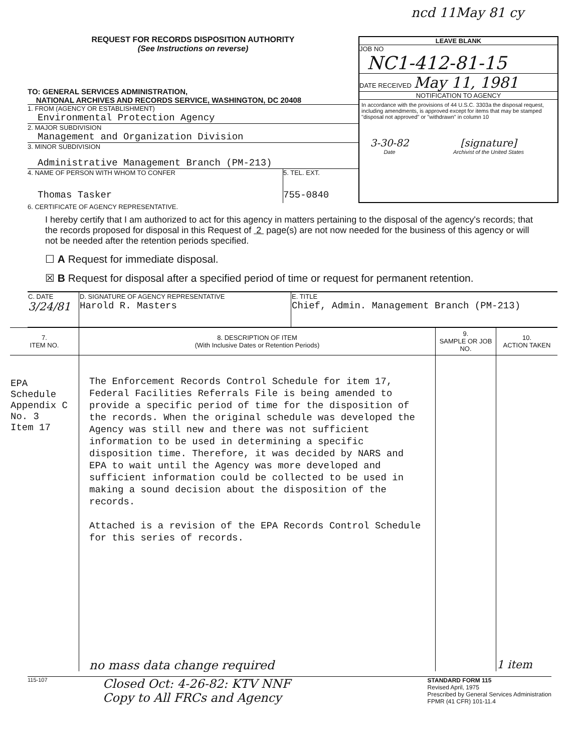ncd 11May 81 cy
REQUEST FOR RECORDS DISPOSITION AUTHORITY
(See Instructions on reverse)
TO: GENERAL SERVICES ADMINISTRATION,
NATIONAL ARCHIVES AND RECORDS SERVICE, WASHINGTON, DC 20408
1. FROM (AGENCY OR ESTABLISHMENT)
Environmental Protection Agency
2. MAJOR SUBDIVISION
Management and Organization Division
3. MINOR SUBDIVISION
Administrative Management Branch (PM-213)
4. NAME OF PERSON WITH WHOM TO CONFER
Thomas Tasker
5. TEL. EXT.
755-0840
LEAVE BLANK
JOB NO
NC1-412-81-15
DATE RECEIVED May 11, 1981
NOTIFICATION TO AGENCY
In accordance with the provisions of 44 U.S.C. 3303a the disposal request, including amendments, is approved except for items that may be stamped "disposal not approved" or "withdrawn" in column 10
3-30-82
Date
[signature]
Archivist of the United States
6. CERTIFICATE OF AGENCY REPRESENTATIVE.
I hereby certify that I am authorized to act for this agency in matters pertaining to the disposal of the agency's records; that the records proposed for disposal in this Request of 2 page(s) are not now needed for the business of this agency or will not be needed after the retention periods specified.
☐ A Request for immediate disposal.
☒ B Request for disposal after a specified period of time or request for permanent retention.
| C. DATE 3/24/81 | D. SIGNATURE OF AGENCY REPRESENTATIVE Harold R. Masters | E. TITLE Chief, Admin. Management Branch (PM-213) |
| 7. ITEM NO. | 8. DESCRIPTION OF ITEM (With Inclusive Dates or Retention Periods) | 9. SAMPLE OR JOB NO. | 10. ACTION TAKEN |
| --- | --- | --- | --- |
| EPA Schedule Appendix C No. 3 Item 17 | The Enforcement Records Control Schedule for item 17, Federal Facilities Referrals File is being amended to provide a specific period of time for the disposition of the records. When the original schedule was developed the Agency was still new and there was not sufficient information to be used in determining a specific disposition time. Therefore, it was decided by NARS and EPA to wait until the Agency was more developed and sufficient information could be collected to be used in making a sound decision about the disposition of the records. Attached is a revision of the EPA Records Control Schedule for this series of records. no mass data change required | | 1 item |
115-107
Closed Oct: 4-26-82: KTV NNF
Copy to All FRCs and Agency
STANDARD FORM 115
Revised April, 1975
Prescribed by General Services Administration
FPMR (41 CFR) 101-11.4